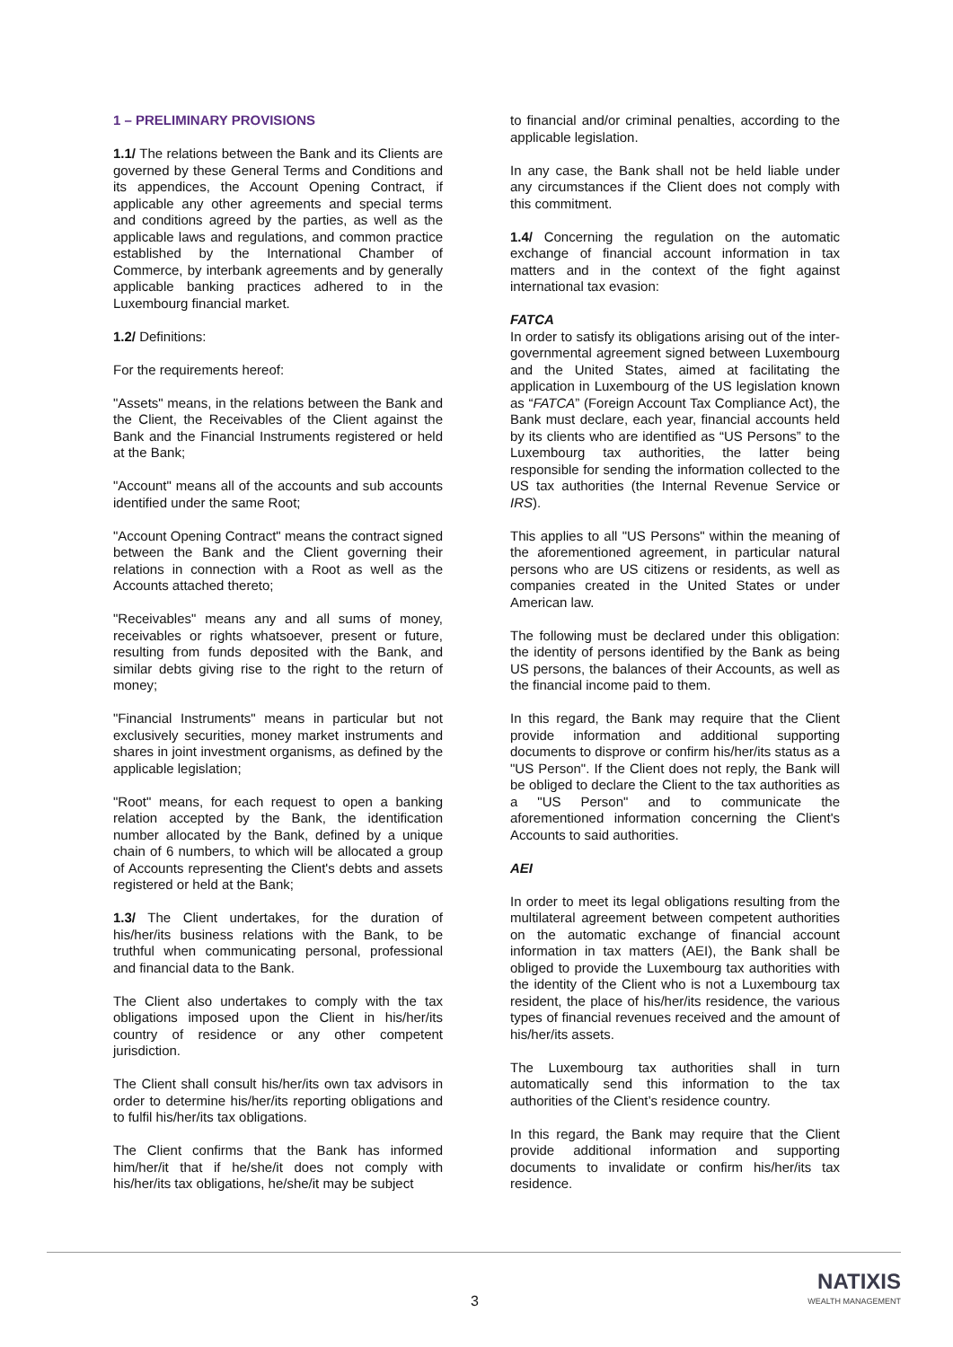1 – PRELIMINARY PROVISIONS
1.1/ The relations between the Bank and its Clients are governed by these General Terms and Conditions and its appendices, the Account Opening Contract, if applicable any other agreements and special terms and conditions agreed by the parties, as well as the applicable laws and regulations, and common practice established by the International Chamber of Commerce, by interbank agreements and by generally applicable banking practices adhered to in the Luxembourg financial market.
1.2/ Definitions:
For the requirements hereof:
"Assets" means, in the relations between the Bank and the Client, the Receivables of the Client against the Bank and the Financial Instruments registered or held at the Bank;
"Account" means all of the accounts and sub accounts identified under the same Root;
"Account Opening Contract" means the contract signed between the Bank and the Client governing their relations in connection with a Root as well as the Accounts attached thereto;
"Receivables" means any and all sums of money, receivables or rights whatsoever, present or future, resulting from funds deposited with the Bank, and similar debts giving rise to the right to the return of money;
"Financial Instruments" means in particular but not exclusively securities, money market instruments and shares in joint investment organisms, as defined by the applicable legislation;
"Root" means, for each request to open a banking relation accepted by the Bank, the identification number allocated by the Bank, defined by a unique chain of 6 numbers, to which will be allocated a group of Accounts representing the Client's debts and assets registered or held at the Bank;
1.3/ The Client undertakes, for the duration of his/her/its business relations with the Bank, to be truthful when communicating personal, professional and financial data to the Bank.
The Client also undertakes to comply with the tax obligations imposed upon the Client in his/her/its country of residence or any other competent jurisdiction.
The Client shall consult his/her/its own tax advisors in order to determine his/her/its reporting obligations and to fulfil his/her/its tax obligations.
The Client confirms that the Bank has informed him/her/it that if he/she/it does not comply with his/her/its tax obligations, he/she/it may be subject
to financial and/or criminal penalties, according to the applicable legislation.
In any case, the Bank shall not be held liable under any circumstances if the Client does not comply with this commitment.
1.4/ Concerning the regulation on the automatic exchange of financial account information in tax matters and in the context of the fight against international tax evasion:
FATCA
In order to satisfy its obligations arising out of the inter-governmental agreement signed between Luxembourg and the United States, aimed at facilitating the application in Luxembourg of the US legislation known as “FATCA” (Foreign Account Tax Compliance Act), the Bank must declare, each year, financial accounts held by its clients who are identified as “US Persons” to the Luxembourg tax authorities, the latter being responsible for sending the information collected to the US tax authorities (the Internal Revenue Service or IRS).
This applies to all "US Persons" within the meaning of the aforementioned agreement, in particular natural persons who are US citizens or residents, as well as companies created in the United States or under American law.
The following must be declared under this obligation: the identity of persons identified by the Bank as being US persons, the balances of their Accounts, as well as the financial income paid to them.
In this regard, the Bank may require that the Client provide information and additional supporting documents to disprove or confirm his/her/its status as a "US Person". If the Client does not reply, the Bank will be obliged to declare the Client to the tax authorities as a "US Person" and to communicate the aforementioned information concerning the Client's Accounts to said authorities.
AEI
In order to meet its legal obligations resulting from the multilateral agreement between competent authorities on the automatic exchange of financial account information in tax matters (AEI), the Bank shall be obliged to provide the Luxembourg tax authorities with the identity of the Client who is not a Luxembourg tax resident, the place of his/her/its residence, the various types of financial revenues received and the amount of his/her/its assets.
The Luxembourg tax authorities shall in turn automatically send this information to the tax authorities of the Client’s residence country.
In this regard, the Bank may require that the Client provide additional information and supporting documents to invalidate or confirm his/her/its tax residence.
3
NATIXIS
WEALTH MANAGEMENT